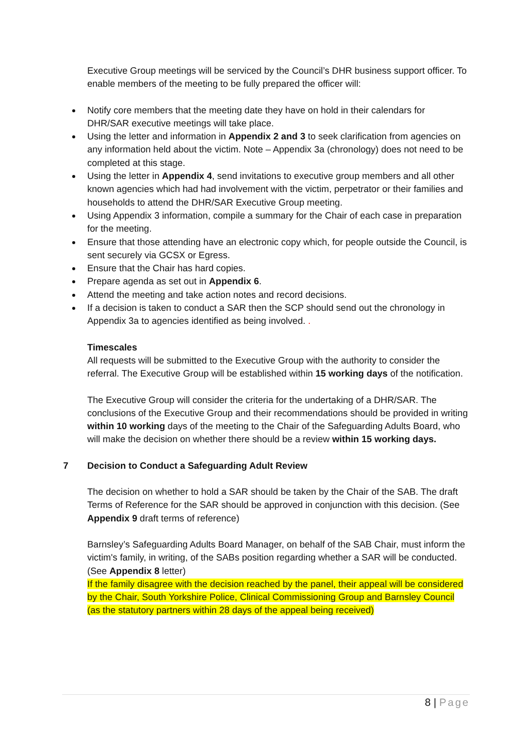Executive Group meetings will be serviced by the Council’s DHR business support officer. To enable members of the meeting to be fully prepared the officer will:
Notify core members that the meeting date they have on hold in their calendars for DHR/SAR executive meetings will take place.
Using the letter and information in Appendix 2 and 3 to seek clarification from agencies on any information held about the victim. Note – Appendix 3a (chronology) does not need to be completed at this stage.
Using the letter in Appendix 4, send invitations to executive group members and all other known agencies which had had involvement with the victim, perpetrator or their families and households to attend the DHR/SAR Executive Group meeting.
Using Appendix 3 information, compile a summary for the Chair of each case in preparation for the meeting.
Ensure that those attending have an electronic copy which, for people outside the Council, is sent securely via GCSX or Egress.
Ensure that the Chair has hard copies.
Prepare agenda as set out in Appendix 6.
Attend the meeting and take action notes and record decisions.
If a decision is taken to conduct a SAR then the SCP should send out the chronology in Appendix 3a to agencies identified as being involved. .
Timescales
All requests will be submitted to the Executive Group with the authority to consider the referral. The Executive Group will be established within 15 working days of the notification.
The Executive Group will consider the criteria for the undertaking of a DHR/SAR. The conclusions of the Executive Group and their recommendations should be provided in writing within 10 working days of the meeting to the Chair of the Safeguarding Adults Board, who will make the decision on whether there should be a review within 15 working days.
7 Decision to Conduct a Safeguarding Adult Review
The decision on whether to hold a SAR should be taken by the Chair of the SAB. The draft Terms of Reference for the SAR should be approved in conjunction with this decision. (See Appendix 9 draft terms of reference)
Barnsley’s Safeguarding Adults Board Manager, on behalf of the SAB Chair, must inform the victim's family, in writing, of the SABs position regarding whether a SAR will be conducted. (See Appendix 8 letter)
If the family disagree with the decision reached by the panel, their appeal will be considered by the Chair, South Yorkshire Police, Clinical Commissioning Group and Barnsley Council (as the statutory partners within 28 days of the appeal being received)
8 | Page